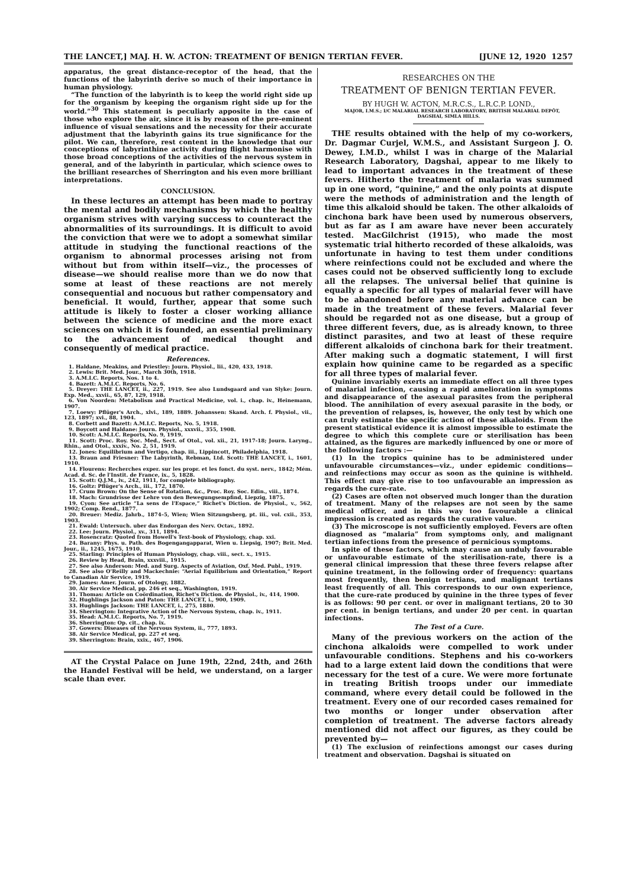THE LANCET,] MAJ. H. W. ACTON: TREATMENT OF BENIGN TERTIAN FEVER. [JUNE 12, 1920 1257
apparatus, the great distance-receptor of the head, that the functions of the labyrinth derive so much of their importance in human physiology.
“The function of the labyrinth is to keep the world right side up for the organism by keeping the organism right side up for the world.”<sup>30</sup> This statement is peculiarly apposite in the case of those who explore the air, since it is by reason of the pre-eminent influence of visual sensations and the necessity for their accurate adjustment that the labyrinth gains its true significance for the pilot. We can, therefore, rest content in the knowledge that our conceptions of labyrinthine activity during flight harmonise with those broad conceptions of the activities of the nervous system in general, and of the labyrinth in particular, which science owes to the brilliant researches of Sherrington and his even more brilliant interpretations.
CONCLUSION.
In these lectures an attempt has been made to portray the mental and bodily mechanisms by which the healthy organism strives with varying success to counteract the abnormalities of its surroundings. It is difficult to avoid the conviction that were we to adopt a somewhat similar attitude in studying the functional reactions of the organism to abnormal processes arising not from without but from within itself—viz., the processes of disease—we should realise more than we do now that some at least of these reactions are not merely consequential and nocuous but rather compensatory and beneficial. It would, further, appear that some such attitude is likely to foster a closer working alliance between the science of medicine and the more exact sciences on which it is founded, an essential preliminary to the advancement of medical thought and consequently of medical practice.
References.
1. Haldane, Meakins, and Priestley: Journ. Physiol., lii., 420, 433, 1918.
2. Lewis: Brit. Med. Jour., March 30th, 1918.
3. A.M.I.C. Reports, Nos. 1 to 4.
4. Bazett: A.M.I.C. Reports, No. 6.
5. Dreyer: THE LANCET, ii., 227, 1919. See also Lundsgaard and van Slyke: Journ. Exp. Med., xxvii., 65, 87, 129, 1918.
6. Von Noorden: Metabolism and Practical Medicine, vol. i., chap. iv., Heinemann, 1907.
7. Loewy: Pflüger's Arch., xlvi., 189, 1889. Johanssen: Skand. Arch. f. Physiol., vii., 123, 1897; xvi., 88, 1904.
8. Corbett and Bazett: A.M.I.C. Reports, No. 5, 1918.
9. Boycott and Haldane: Journ. Physiol., xxxvii., 355, 1908.
10. Scott: A.M.I.C. Reports, No. 9, 1919.
11. Scott: Proc. Roy. Soc. Med., Sect. of Otol., vol. xii., 21, 1917-18; Journ. Laryng., Rhin., and Otol., xxxiv., No. 2, 51, 1919.
12. Jones: Equilibrium and Vertigo, chap. iii., Lippincott, Philadelphia, 1918.
13. Braun and Friesner: The Labyrinth, Rebman, Ltd. Scott: THE LANCET, i., 1601, 1910.
14. Flourens: Recherches exper. sur les propr. et les fonct. du syst. nerv., 1842; Mém. Acad. d. Sc. de l'Instit. de France, ix., 5, 1828.
15. Scott: Q.J.M., iv., 242, 1911, for complete bibliography.
16. Goltz: Pflüger's Arch., iii., 172, 1870.
17. Crum Brown: On the Sense of Rotation, &c., Proc. Roy. Soc. Edin., viii., 1874.
18. Mach: Grundrisse der Lehre von den Bewegungsempfind, Liepzig, 1875.
19. Cyon: See article “La sens de l'Espace,” Richet's Diction. de Physiol., v., 562, 1902; Comp. Rend., 1877.
20. Breuer: Mediz. Jahrb., 1874–5, Wien; Wien Sitzungsberg, pt. iii., vol. cxii., 353, 1903.
21. Ewald: Untersuch. uber das Endorgan des Nerv. Octav., 1892.
22. Lee: Journ. Physiol., xv., 311, 1894.
23. Rosencratz: Quoted from Howell's Text-book of Physiology, chap. xxi.
24. Barany: Phys. u. Path. des Bogengangapparat, Wien u. Liepsig, 1907; Brit. Med. Jour., ii., 1245, 1675, 1910.
25. Starling: Principles of Human Physiology, chap. viii., sect. x., 1915.
26. Review by Head, Brain, xxxviii., 1915.
27. See also Anderson: Med. and Surg. Aspects of Aviation, Oxf. Med. Publ., 1919.
28. See also O'Reilly and Mackechnie: “Aerial Equilibrium and Orientation,” Report to Canadian Air Service, 1919.
29. James: Amer. Journ. of Otology, 1882.
30. Air Service Medical, pp. 246 et seq., Washington, 1919.
31. Thomas: Article on Coördination, Richet's Diction. de Physiol., iv., 414, 1900.
32. Hughlings Jackson and Paton: THE LANCET, i., 900, 1909.
33. Hughlings Jackson: THE LANCET, i., 275, 1880.
34. Sherrington: Integrative Action of the Nervous System, chap. iv., 1911.
35. Head: A.M.I.C. Reports, No. 7, 1919.
36. Sherrington: Op. cit., chap. ix.
37. Gowers: Diseases of the Nervous System, ii., 777, 1893.
38. Air Service Medical, pp. 227 et seq.
39. Sherrington: Brain, xxix., 467, 1906.
AT the Crystal Palace on June 19th, 22nd, 24th, and 26th the Handel Festival will be held, we understand, on a larger scale than ever.
RESEARCHES ON THE
TREATMENT OF BENIGN TERTIAN FEVER.
BY HUGH W. ACTON, M.R.C.S., L.R.C.P. LOND.,
MAJOR, I.M.S.; I/C MALARIAL RESEARCH LABORATORY, BRITISH MALARIAL DEPÔT, DAGSHAI, SIMLA HILLS.
THE results obtained with the help of my co-workers, Dr. Dagmar Curjel, W.M.S., and Assistant Surgeon J. O. Dewey, I.M.D., whilst I was in charge of the Malarial Research Laboratory, Dagshai, appear to me likely to lead to important advances in the treatment of these fevers. Hitherto the treatment of malaria was summed up in one word, “quinine,” and the only points at dispute were the methods of administration and the length of time this alkaloid should be taken. The other alkaloids of cinchona bark have been used by numerous observers, but as far as I am aware have never been accurately tested. MacGilchrist (1915), who made the most systematic trial hitherto recorded of these alkaloids, was unfortunate in having to test them under conditions where reinfections could not be excluded and where the cases could not be observed sufficiently long to exclude all the relapses. The universal belief that quinine is equally a specific for all types of malarial fever will have to be abandoned before any material advance can be made in the treatment of these fevers. Malarial fever should be regarded not as one disease, but a group of three different fevers, due, as is already known, to three distinct parasites, and two at least of these require different alkaloids of cinchona bark for their treatment. After making such a dogmatic statement, I will first explain how quinine came to be regarded as a specific for all three types of malarial fever.
Quinine invariably exerts an immediate effect on all three types of malarial infection, causing a rapid amelioration in symptoms and disappearance of the asexual parasites from the peripheral blood. The annihilation of every asexual parasite in the body, or the prevention of relapses, is, however, the only test by which one can truly estimate the specific action of these alkaloids. From the present statistical evidence it is almost impossible to estimate the degree to which this complete cure or sterilisation has been attained, as the figures are markedly influenced by one or more of the following factors :—
(1) In the tropics quinine has to be administered under unfavourable circumstances—viz., under epidemic conditions—and reinfections may occur as soon as the quinine is withheld. This effect may give rise to too unfavourable an impression as regards the cure-rate.
(2) Cases are often not observed much longer than the duration of treatment. Many of the relapses are not seen by the same medical officer, and in this way too favourable a clinical impression is created as regards the curative value.
(3) The microscope is not sufficiently employed. Fevers are often diagnosed as “malaria” from symptoms only, and malignant tertian infections from the presence of pernicious symptoms.
In spite of these factors, which may cause an unduly favourable or unfavourable estimate of the sterilisation-rate, there is a general clinical impression that these three fevers relapse after quinine treatment, in the following order of frequency: quartans most frequently, then benign tertians, and malignant tertians least frequently of all. This corresponds to our own experience, that the cure-rate produced by quinine in the three types of fever is as follows: 90 per cent. or over in malignant tertians, 20 to 30 per cent. in benign tertians, and under 20 per cent. in quartan infections.
The Test of a Cure.
Many of the previous workers on the action of the cinchona alkaloids were compelled to work under unfavourable conditions. Stephens and his co-workers had to a large extent laid down the conditions that were necessary for the test of a cure. We were more fortunate in treating British troops under our immediate command, where every detail could be followed in the treatment. Every one of our recorded cases remained for two months or longer under observation after completion of treatment. The adverse factors already mentioned did not affect our figures, as they could be prevented by—
(1) The exclusion of reinfections amongst our cases during treatment and observation. Dagshai is situated on